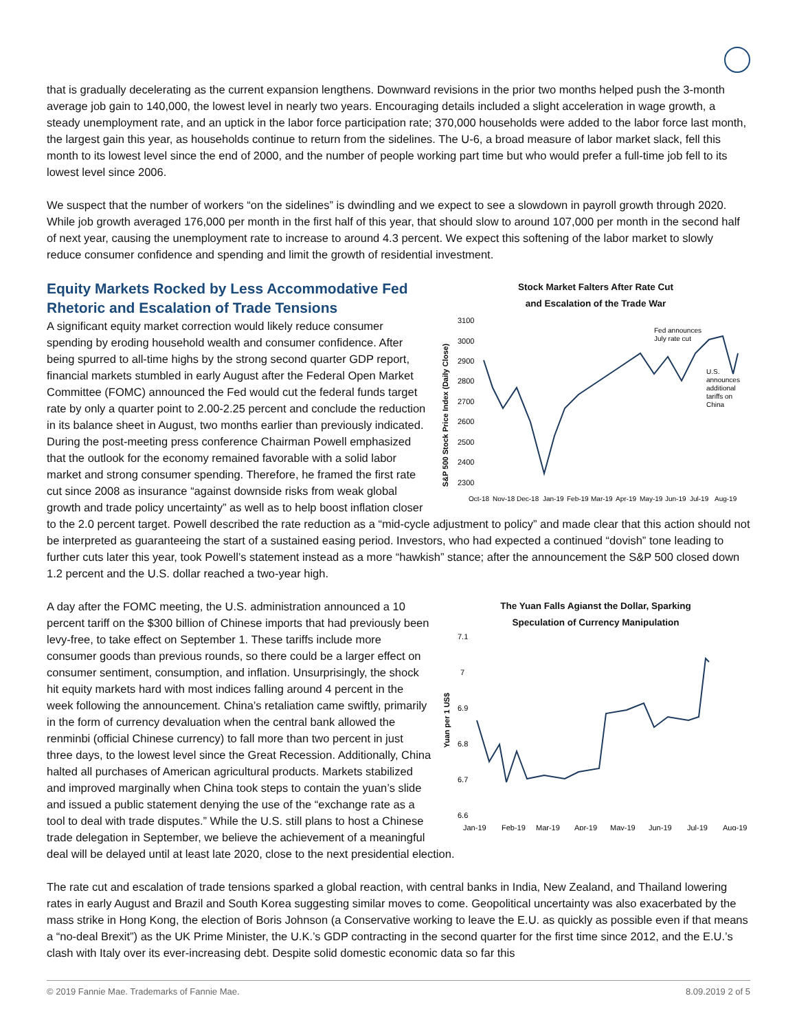that is gradually decelerating as the current expansion lengthens. Downward revisions in the prior two months helped push the 3-month average job gain to 140,000, the lowest level in nearly two years. Encouraging details included a slight acceleration in wage growth, a steady unemployment rate, and an uptick in the labor force participation rate; 370,000 households were added to the labor force last month, the largest gain this year, as households continue to return from the sidelines. The U-6, a broad measure of labor market slack, fell this month to its lowest level since the end of 2000, and the number of people working part time but who would prefer a full-time job fell to its lowest level since 2006.
We suspect that the number of workers “on the sidelines” is dwindling and we expect to see a slowdown in payroll growth through 2020. While job growth averaged 176,000 per month in the first half of this year, that should slow to around 107,000 per month in the second half of next year, causing the unemployment rate to increase to around 4.3 percent. We expect this softening of the labor market to slowly reduce consumer confidence and spending and limit the growth of residential investment.
Stock Market Falters After Rate Cut
and Escalation of the Trade War
S&P 500 Stock Price Index (Daily Close)
3100
3000
2900
2800
2700
2600
2500
2400
2300
Fed announces
July rate cut
U.S.
announces
additional
tariffs on
China
Oct-18
Nov-18
Dec-18
Jan-19
Feb-19
Mar-19
Apr-19
May-19
Jun-19
Jul-19
Aug-19
Equity Markets Rocked by Less Accommodative Fed Rhetoric and Escalation of Trade Tensions
A significant equity market correction would likely reduce consumer spending by eroding household wealth and consumer confidence. After being spurred to all-time highs by the strong second quarter GDP report, financial markets stumbled in early August after the Federal Open Market Committee (FOMC) announced the Fed would cut the federal funds target rate by only a quarter point to 2.00-2.25 percent and conclude the reduction in its balance sheet in August, two months earlier than previously indicated. During the post-meeting press conference Chairman Powell emphasized that the outlook for the economy remained favorable with a solid labor market and strong consumer spending. Therefore, he framed the first rate cut since 2008 as insurance “against downside risks from weak global growth and trade policy uncertainty” as well as to help boost inflation closer to the 2.0 percent target. Powell described the rate reduction as a “mid-cycle adjustment to policy” and made clear that this action should not be interpreted as guaranteeing the start of a sustained easing period. Investors, who had expected a continued “dovish” tone leading to further cuts later this year, took Powell’s statement instead as a more “hawkish” stance; after the announcement the S&P 500 closed down 1.2 percent and the U.S. dollar reached a two-year high.
The Yuan Falls Agianst the Dollar, Sparking
Speculation of Currency Manipulation
Yuan per 1 US$
7.1
7
6.9
6.8
6.7
6.6
Jan-19
Feb-19
Mar-19
Apr-19
May-19
Jun-19
Jul-19
Aug-19
A day after the FOMC meeting, the U.S. administration announced a 10 percent tariff on the $300 billion of Chinese imports that had previously been levy-free, to take effect on September 1. These tariffs include more consumer goods than previous rounds, so there could be a larger effect on consumer sentiment, consumption, and inflation. Unsurprisingly, the shock hit equity markets hard with most indices falling around 4 percent in the week following the announcement. China’s retaliation came swiftly, primarily in the form of currency devaluation when the central bank allowed the renminbi (official Chinese currency) to fall more than two percent in just three days, to the lowest level since the Great Recession. Additionally, China halted all purchases of American agricultural products. Markets stabilized and improved marginally when China took steps to contain the yuan’s slide and issued a public statement denying the use of the “exchange rate as a tool to deal with trade disputes.” While the U.S. still plans to host a Chinese trade delegation in September, we believe the achievement of a meaningful deal will be delayed until at least late 2020, close to the next presidential election.
The rate cut and escalation of trade tensions sparked a global reaction, with central banks in India, New Zealand, and Thailand lowering rates in early August and Brazil and South Korea suggesting similar moves to come. Geopolitical uncertainty was also exacerbated by the mass strike in Hong Kong, the election of Boris Johnson (a Conservative working to leave the E.U. as quickly as possible even if that means a “no-deal Brexit”) as the UK Prime Minister, the U.K.’s GDP contracting in the second quarter for the first time since 2012, and the E.U.’s clash with Italy over its ever-increasing debt. Despite solid domestic economic data so far this
© 2019 Fannie Mae. Trademarks of Fannie Mae. 8.09.2019 2 of 5